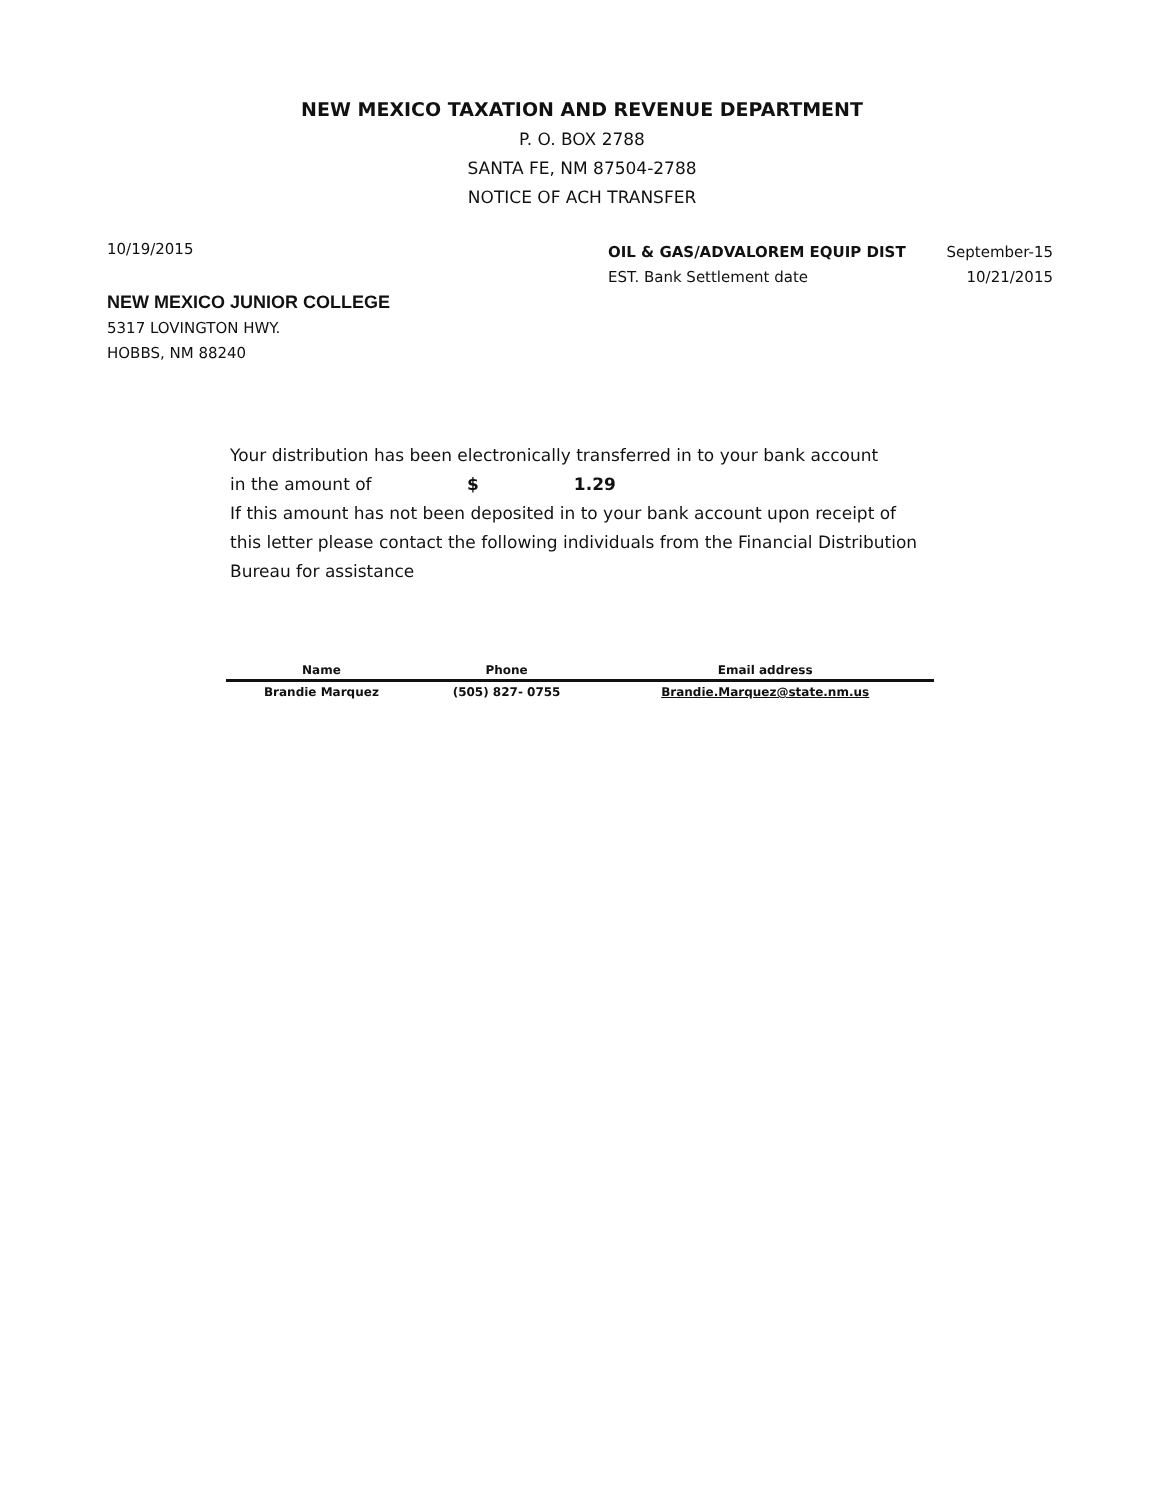NEW MEXICO TAXATION AND REVENUE DEPARTMENT
P. O. BOX 2788
SANTA FE, NM 87504-2788
NOTICE OF ACH TRANSFER
10/19/2015
OIL & GAS/ADVALOREM EQUIP DIST
EST. Bank Settlement date
September-15
10/21/2015
NEW MEXICO JUNIOR COLLEGE
5317 LOVINGTON HWY.
HOBBS, NM 88240
Your distribution has been electronically transferred in to your bank account
in the amount of $ 1.29
If this amount has not been deposited in to your bank account upon receipt of this letter please contact the following individuals from the Financial Distribution Bureau for assistance
| Name | Phone | Email address |
| --- | --- | --- |
| Brandie Marquez | (505) 827- 0755 | Brandie.Marquez@state.nm.us |